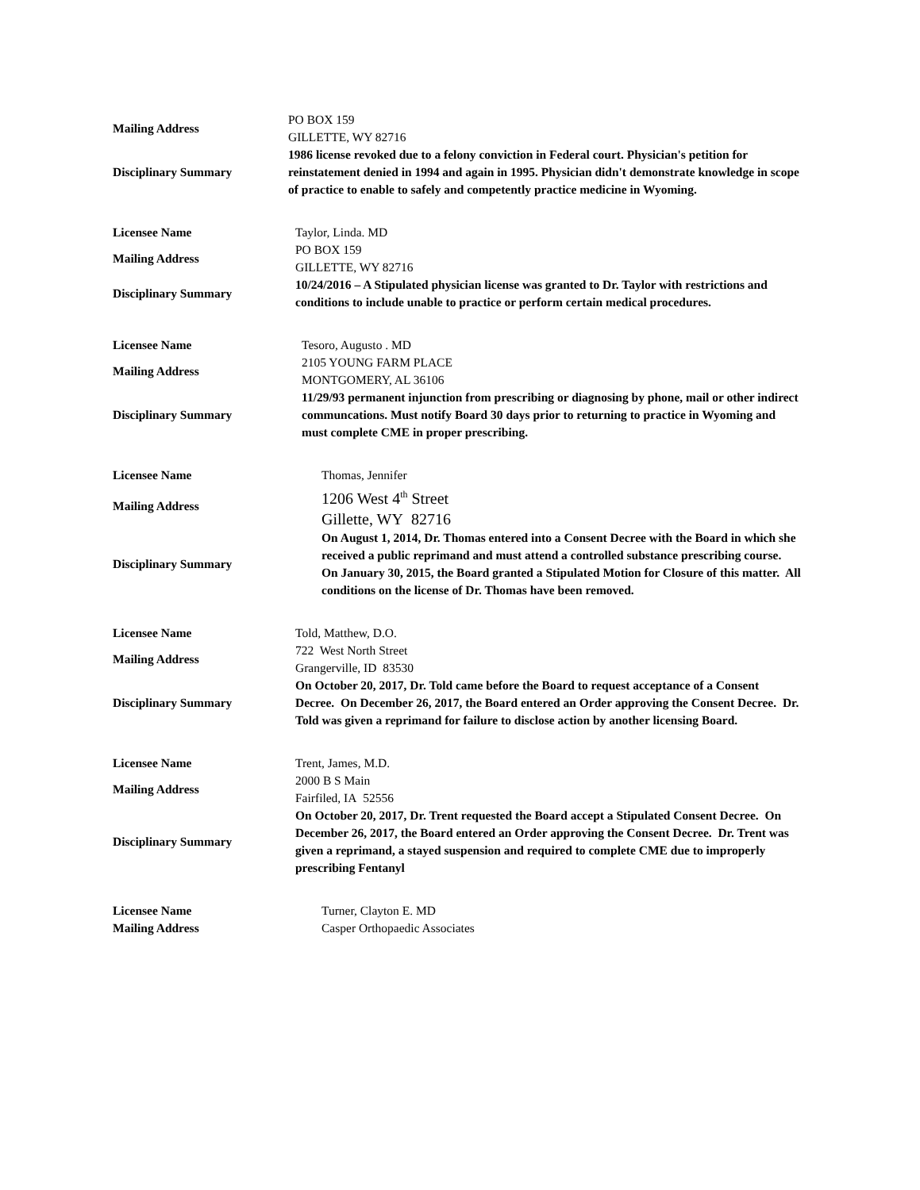Mailing Address
PO BOX 159
GILLETTE, WY 82716
Disciplinary Summary
1986 license revoked due to a felony conviction in Federal court. Physician's petition for reinstatement denied in 1994 and again in 1995. Physician didn't demonstrate knowledge in scope of practice to enable to safely and competently practice medicine in Wyoming.
Licensee Name
Taylor, Linda. MD
Mailing Address
PO BOX 159
GILLETTE, WY 82716
Disciplinary Summary
10/24/2016 – A Stipulated physician license was granted to Dr. Taylor with restrictions and conditions to include unable to practice or perform certain medical procedures.
Licensee Name
Tesoro, Augusto . MD
Mailing Address
2105 YOUNG FARM PLACE
MONTGOMERY, AL 36106
Disciplinary Summary
11/29/93 permanent injunction from prescribing or diagnosing by phone, mail or other indirect communcations. Must notify Board 30 days prior to returning to practice in Wyoming and must complete CME in proper prescribing.
Licensee Name
Thomas, Jennifer
Mailing Address
1206 West 4<sup>th</sup> Street
Gillette, WY 82716
Disciplinary Summary
On August 1, 2014, Dr. Thomas entered into a Consent Decree with the Board in which she received a public reprimand and must attend a controlled substance prescribing course.
On January 30, 2015, the Board granted a Stipulated Motion for Closure of this matter. All conditions on the license of Dr. Thomas have been removed.
Licensee Name
Told, Matthew, D.O.
Mailing Address
722 West North Street
Grangerville, ID 83530
Disciplinary Summary
On October 20, 2017, Dr. Told came before the Board to request acceptance of a Consent Decree. On December 26, 2017, the Board entered an Order approving the Consent Decree. Dr. Told was given a reprimand for failure to disclose action by another licensing Board.
Licensee Name
Trent, James, M.D.
Mailing Address
2000 B S Main
Fairfiled, IA 52556
Disciplinary Summary
On October 20, 2017, Dr. Trent requested the Board accept a Stipulated Consent Decree. On December 26, 2017, the Board entered an Order approving the Consent Decree. Dr. Trent was given a reprimand, a stayed suspension and required to complete CME due to improperly prescribing Fentanyl
Licensee Name
Turner, Clayton E. MD
Mailing Address
Casper Orthopaedic Associates